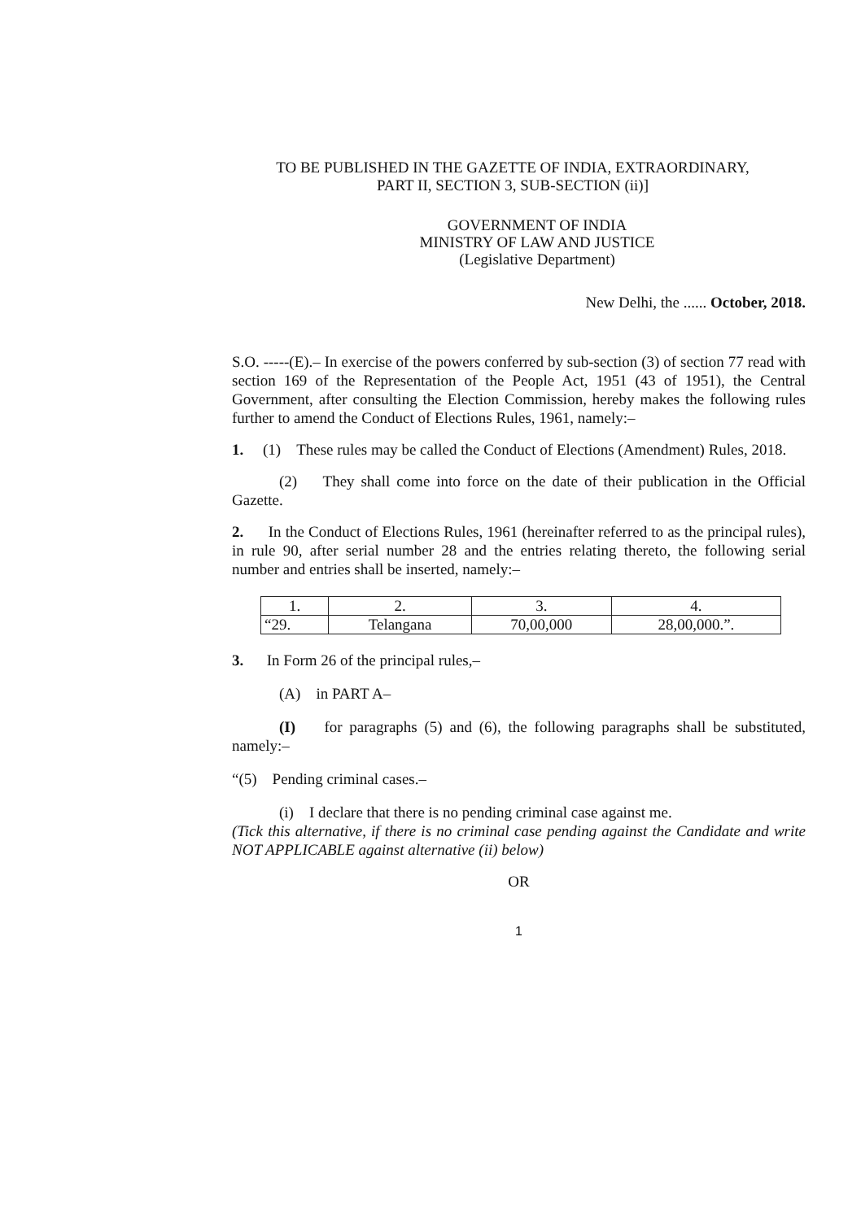TO BE PUBLISHED IN THE GAZETTE OF INDIA, EXTRAORDINARY,
PART II, SECTION 3, SUB-SECTION (ii)]
GOVERNMENT OF INDIA
MINISTRY OF LAW AND JUSTICE
(Legislative Department)
New Delhi, the ...... October, 2018.
S.O. -----(E).– In exercise of the powers conferred by sub-section (3) of section 77 read with section 169 of the Representation of the People Act, 1951 (43 of 1951), the Central Government, after consulting the Election Commission, hereby makes the following rules further to amend the Conduct of Elections Rules, 1961, namely:–
1. (1) These rules may be called the Conduct of Elections (Amendment) Rules, 2018.
(2) They shall come into force on the date of their publication in the Official Gazette.
2. In the Conduct of Elections Rules, 1961 (hereinafter referred to as the principal rules), in rule 90, after serial number 28 and the entries relating thereto, the following serial number and entries shall be inserted, namely:–
| 1. | 2. | 3. | 4. |
| “29. | Telangana | 70,00,000 | 28,00,000.”. |
3. In Form 26 of the principal rules,–
(A) in PART A–
(I) for paragraphs (5) and (6), the following paragraphs shall be substituted, namely:–
“(5) Pending criminal cases.–
(i) I declare that there is no pending criminal case against me.
(Tick this alternative, if there is no criminal case pending against the Candidate and write NOT APPLICABLE against alternative (ii) below)
OR
1